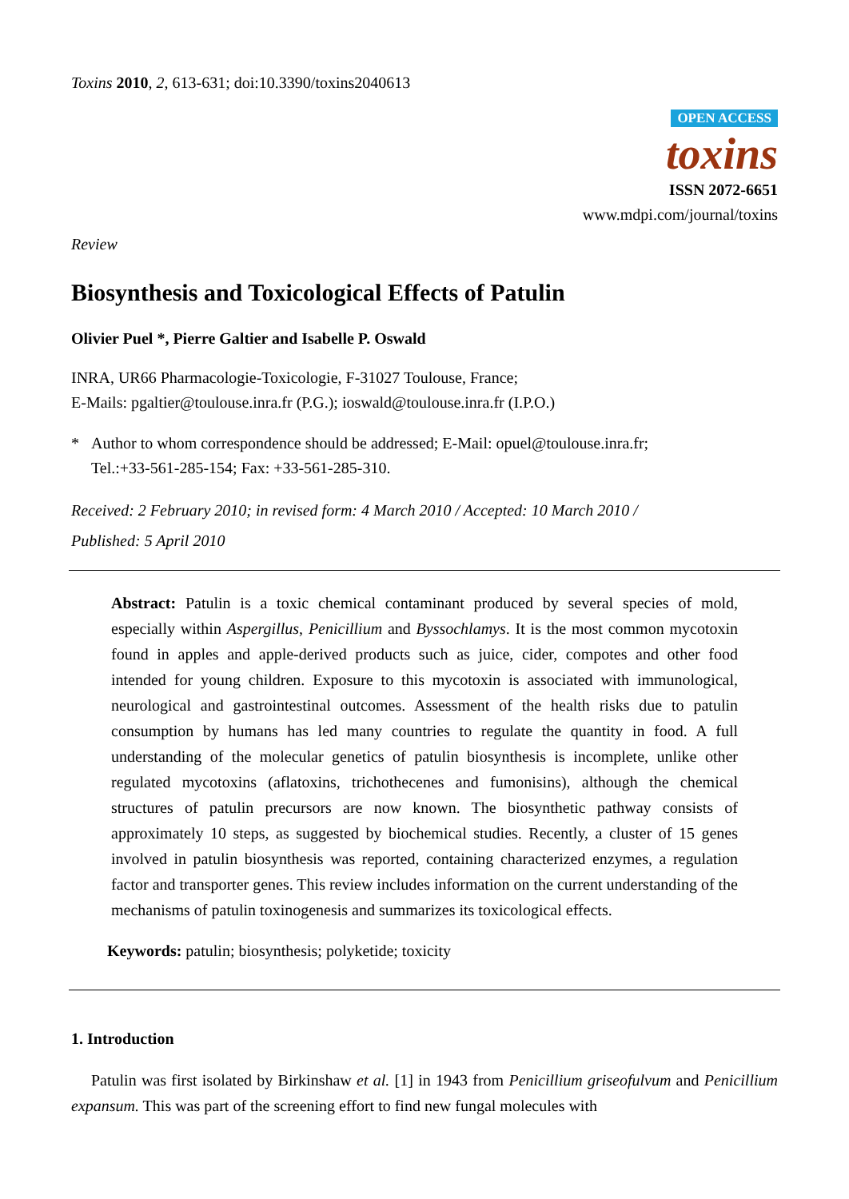Toxins 2010, 2, 613-631; doi:10.3390/toxins2040613
OPEN ACCESS
toxins
ISSN 2072-6651
www.mdpi.com/journal/toxins
Review
Biosynthesis and Toxicological Effects of Patulin
Olivier Puel *, Pierre Galtier and Isabelle P. Oswald
INRA, UR66 Pharmacologie-Toxicologie, F-31027 Toulouse, France;
E-Mails: pgaltier@toulouse.inra.fr (P.G.); ioswald@toulouse.inra.fr (I.P.O.)
* Author to whom correspondence should be addressed; E-Mail: opuel@toulouse.inra.fr;
Tel.:+33-561-285-154; Fax: +33-561-285-310.
Received: 2 February 2010; in revised form: 4 March 2010 / Accepted: 10 March 2010 /
Published: 5 April 2010
Abstract: Patulin is a toxic chemical contaminant produced by several species of mold, especially within Aspergillus, Penicillium and Byssochlamys. It is the most common mycotoxin found in apples and apple-derived products such as juice, cider, compotes and other food intended for young children. Exposure to this mycotoxin is associated with immunological, neurological and gastrointestinal outcomes. Assessment of the health risks due to patulin consumption by humans has led many countries to regulate the quantity in food. A full understanding of the molecular genetics of patulin biosynthesis is incomplete, unlike other regulated mycotoxins (aflatoxins, trichothecenes and fumonisins), although the chemical structures of patulin precursors are now known. The biosynthetic pathway consists of approximately 10 steps, as suggested by biochemical studies. Recently, a cluster of 15 genes involved in patulin biosynthesis was reported, containing characterized enzymes, a regulation factor and transporter genes. This review includes information on the current understanding of the mechanisms of patulin toxinogenesis and summarizes its toxicological effects.
Keywords: patulin; biosynthesis; polyketide; toxicity
1. Introduction
Patulin was first isolated by Birkinshaw et al. [1] in 1943 from Penicillium griseofulvum and Penicillium expansum. This was part of the screening effort to find new fungal molecules with